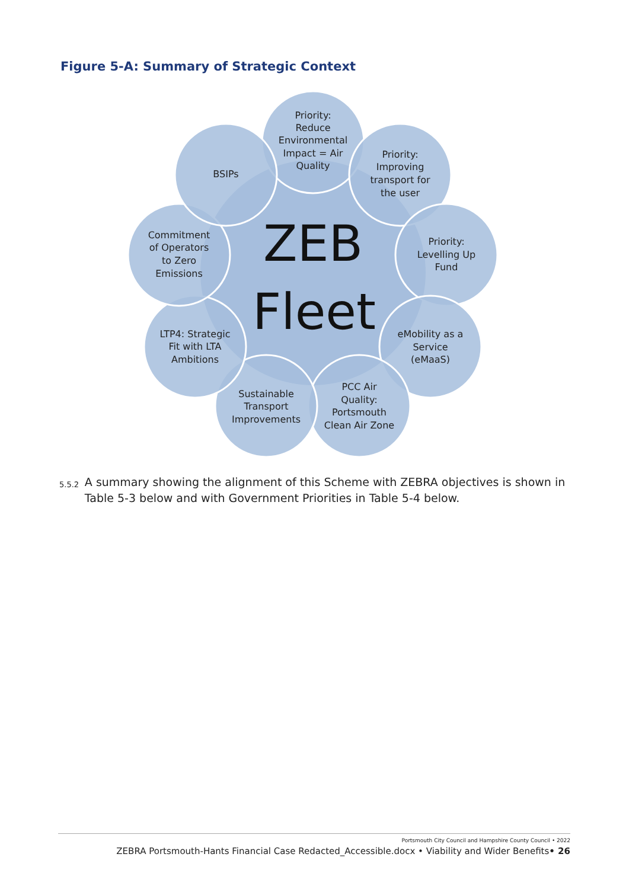Figure 5-A: Summary of Strategic Context
Priority: Reduce Environmental Impact = Air Quality
Priority: Improving transport for the user
Priority: Levelling Up Fund
eMobility as a Service (eMaaS)
PCC Air Quality: Portsmouth Clean Air Zone
Sustainable Transport Improvements
LTP4: Strategic Fit with LTA Ambitions
Commitment of Operators to Zero Emissions
BSIPs
ZEB
Fleet
5.5.2
A summary showing the alignment of this Scheme with ZEBRA objectives is shown in Table 5-3 below and with Government Priorities in Table 5-4 below.
Portsmouth City Council and Hampshire County Council • 2022
ZEBRA Portsmouth-Hants Financial Case Redacted_Accessible.docx • Viability and Wider Benefits• 26